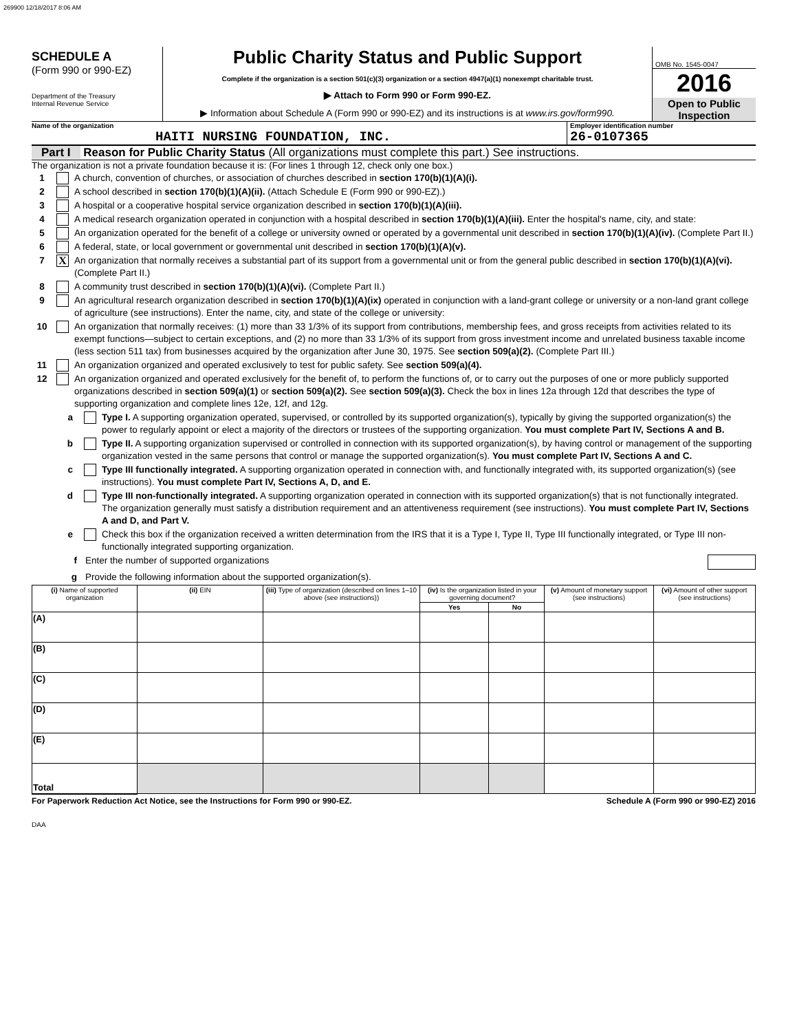269900 12/18/2017 8:06 AM
SCHEDULE A
(Form 990 or 990-EZ)
Department of the Treasury
Internal Revenue Service
Public Charity Status and Public Support
Complete if the organization is a section 501(c)(3) organization or a section 4947(a)(1) nonexempt charitable trust.
▶ Attach to Form 990 or Form 990-EZ.
▶ Information about Schedule A (Form 990 or 990-EZ) and its instructions is at www.irs.gov/form990.
OMB No. 1545-0047
2016
Open to Public
Inspection
Name of the organization
HAITI NURSING FOUNDATION, INC.
Employer identification number
26-0107365
Part I Reason for Public Charity Status (All organizations must complete this part.) See instructions.
The organization is not a private foundation because it is: (For lines 1 through 12, check only one box.)
1 A church, convention of churches, or association of churches described in section 170(b)(1)(A)(i).
2 A school described in section 170(b)(1)(A)(ii). (Attach Schedule E (Form 990 or 990-EZ).)
3 A hospital or a cooperative hospital service organization described in section 170(b)(1)(A)(iii).
4 A medical research organization operated in conjunction with a hospital described in section 170(b)(1)(A)(iii). Enter the hospital's name, city, and state:
5 An organization operated for the benefit of a college or university owned or operated by a governmental unit described in section 170(b)(1)(A)(iv). (Complete Part II.)
6 A federal, state, or local government or governmental unit described in section 170(b)(1)(A)(v).
7 X An organization that normally receives a substantial part of its support from a governmental unit or from the general public described in section 170(b)(1)(A)(vi). (Complete Part II.)
8 A community trust described in section 170(b)(1)(A)(vi). (Complete Part II.)
9 An agricultural research organization described in section 170(b)(1)(A)(ix) operated in conjunction with a land-grant college or university or a non-land grant college of agriculture (see instructions). Enter the name, city, and state of the college or university:
10 An organization that normally receives: (1) more than 33 1/3% of its support from contributions, membership fees, and gross receipts from activities related to its exempt functions—subject to certain exceptions, and (2) no more than 33 1/3% of its support from gross investment income and unrelated business taxable income (less section 511 tax) from businesses acquired by the organization after June 30, 1975. See section 509(a)(2). (Complete Part III.)
11 An organization organized and operated exclusively to test for public safety. See section 509(a)(4).
12 An organization organized and operated exclusively for the benefit of, to perform the functions of, or to carry out the purposes of one or more publicly supported organizations described in section 509(a)(1) or section 509(a)(2). See section 509(a)(3). Check the box in lines 12a through 12d that describes the type of supporting organization and complete lines 12e, 12f, and 12g.
a Type I. A supporting organization operated, supervised, or controlled by its supported organization(s), typically by giving the supported organization(s) the power to regularly appoint or elect a majority of the directors or trustees of the supporting organization. You must complete Part IV, Sections A and B.
b Type II. A supporting organization supervised or controlled in connection with its supported organization(s), by having control or management of the supporting organization vested in the same persons that control or manage the supported organization(s). You must complete Part IV, Sections A and C.
c Type III functionally integrated. A supporting organization operated in connection with, and functionally integrated with, its supported organization(s) (see instructions). You must complete Part IV, Sections A, D, and E.
d Type III non-functionally integrated. A supporting organization operated in connection with its supported organization(s) that is not functionally integrated. The organization generally must satisfy a distribution requirement and an attentiveness requirement (see instructions). You must complete Part IV, Sections A and D, and Part V.
e Check this box if the organization received a written determination from the IRS that it is a Type I, Type II, Type III functionally integrated, or Type III non-functionally integrated supporting organization.
f Enter the number of supported organizations
g Provide the following information about the supported organization(s).
| (i) Name of supported organization | (ii) EIN | (iii) Type of organization (described on lines 1–10 above (see instructions)) | (iv) Is the organization listed in your governing document? | | (v) Amount of monetary support (see instructions) | (vi) Amount of other support (see instructions) |
| --- | --- | --- | --- | --- | --- | --- |
| | | | Yes | No | | |
| (A) | | | | | | |
| (B) | | | | | | |
| (C) | | | | | | |
| (D) | | | | | | |
| (E) | | | | | | |
| Total | | | | | | |
For Paperwork Reduction Act Notice, see the Instructions for Form 990 or 990-EZ. Schedule A (Form 990 or 990-EZ) 2016
DAA